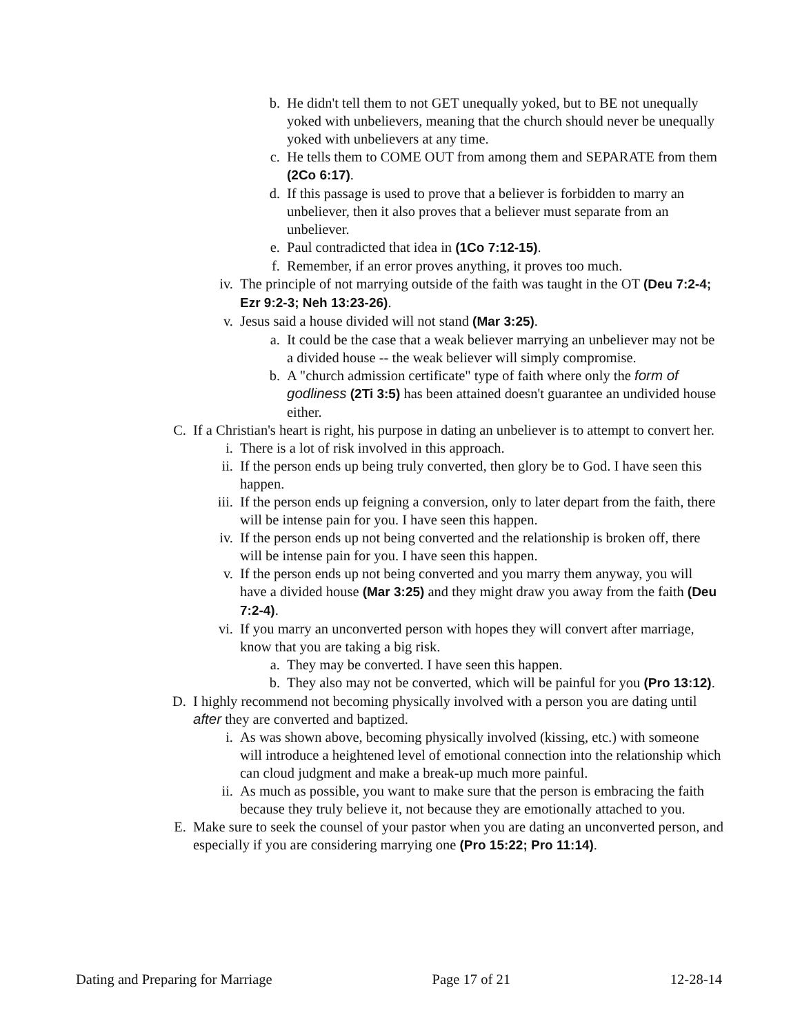b. He didn't tell them to not GET unequally yoked, but to BE not unequally yoked with unbelievers, meaning that the church should never be unequally yoked with unbelievers at any time.
c. He tells them to COME OUT from among them and SEPARATE from them (2Co 6:17).
d. If this passage is used to prove that a believer is forbidden to marry an unbeliever, then it also proves that a believer must separate from an unbeliever.
e. Paul contradicted that idea in (1Co 7:12-15).
f. Remember, if an error proves anything, it proves too much.
iv. The principle of not marrying outside of the faith was taught in the OT (Deu 7:2-4; Ezr 9:2-3; Neh 13:23-26).
v. Jesus said a house divided will not stand (Mar 3:25).
a. It could be the case that a weak believer marrying an unbeliever may not be a divided house -- the weak believer will simply compromise.
b. A "church admission certificate" type of faith where only the form of godliness (2Ti 3:5) has been attained doesn't guarantee an undivided house either.
C. If a Christian's heart is right, his purpose in dating an unbeliever is to attempt to convert her.
i. There is a lot of risk involved in this approach.
ii. If the person ends up being truly converted, then glory be to God. I have seen this happen.
iii. If the person ends up feigning a conversion, only to later depart from the faith, there will be intense pain for you. I have seen this happen.
iv. If the person ends up not being converted and the relationship is broken off, there will be intense pain for you. I have seen this happen.
v. If the person ends up not being converted and you marry them anyway, you will have a divided house (Mar 3:25) and they might draw you away from the faith (Deu 7:2-4).
vi. If you marry an unconverted person with hopes they will convert after marriage, know that you are taking a big risk.
a. They may be converted. I have seen this happen.
b. They also may not be converted, which will be painful for you (Pro 13:12).
D. I highly recommend not becoming physically involved with a person you are dating until after they are converted and baptized.
i. As was shown above, becoming physically involved (kissing, etc.) with someone will introduce a heightened level of emotional connection into the relationship which can cloud judgment and make a break-up much more painful.
ii. As much as possible, you want to make sure that the person is embracing the faith because they truly believe it, not because they are emotionally attached to you.
E. Make sure to seek the counsel of your pastor when you are dating an unconverted person, and especially if you are considering marrying one (Pro 15:22; Pro 11:14).
Dating and Preparing for Marriage Page 17 of 21 12-28-14